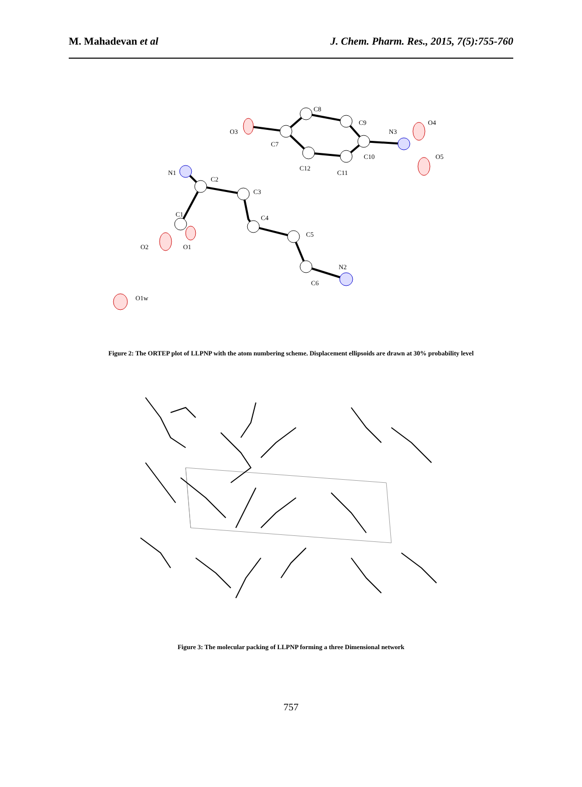M. Mahadevan et al J. Chem. Pharm. Res., 2015, 7(5):755-760
O3
C7
C8
C9
N3
O4
O5
C10
C11
C12
N1
C2
C3
C4
C5
C6
N2
C1
O2
O1
O1w
Figure 2: The ORTEP plot of LLPNP with the atom numbering scheme. Displacement ellipsoids are drawn at 30% probability level
Figure 3: The molecular packing of LLPNP forming a three Dimensional network
757